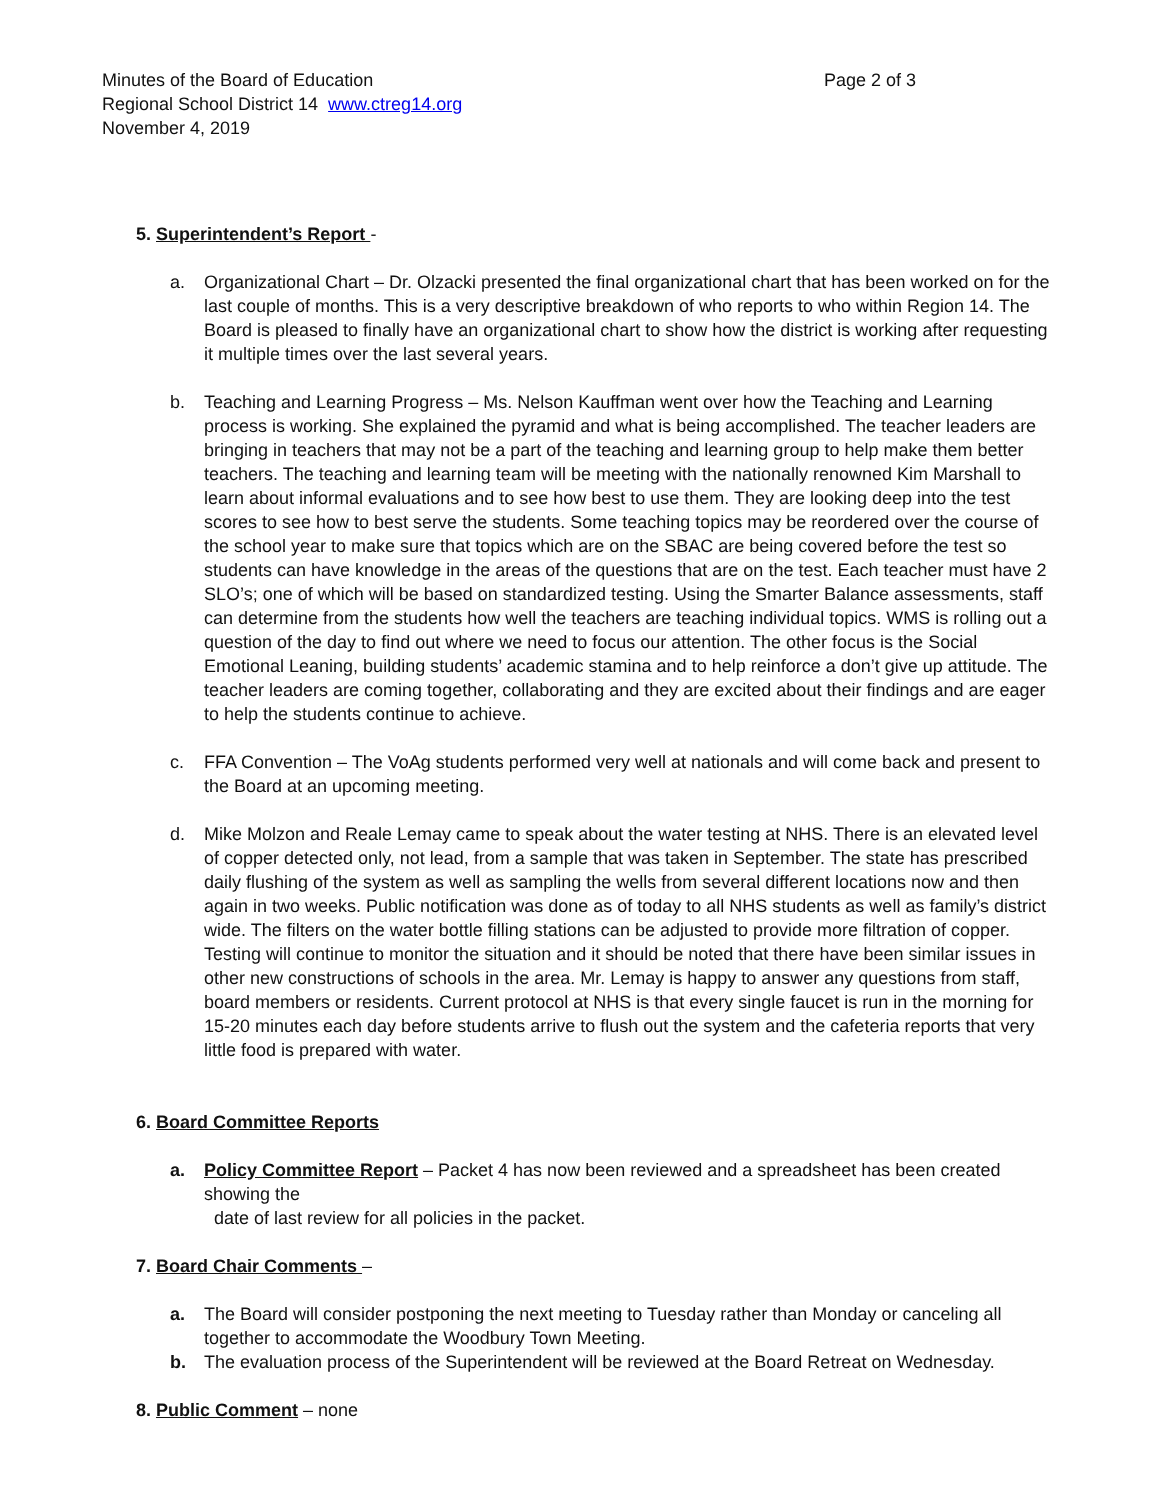Minutes of the Board of Education
Page 2 of 3
Regional School District 14 www.ctreg14.org
November 4, 2019
5. Superintendent’s Report -
a. Organizational Chart – Dr. Olzacki presented the final organizational chart that has been worked on for the last couple of months. This is a very descriptive breakdown of who reports to who within Region 14. The Board is pleased to finally have an organizational chart to show how the district is working after requesting it multiple times over the last several years.
b. Teaching and Learning Progress – Ms. Nelson Kauffman went over how the Teaching and Learning process is working. She explained the pyramid and what is being accomplished. The teacher leaders are bringing in teachers that may not be a part of the teaching and learning group to help make them better teachers. The teaching and learning team will be meeting with the nationally renowned Kim Marshall to learn about informal evaluations and to see how best to use them. They are looking deep into the test scores to see how to best serve the students. Some teaching topics may be reordered over the course of the school year to make sure that topics which are on the SBAC are being covered before the test so students can have knowledge in the areas of the questions that are on the test. Each teacher must have 2 SLO’s; one of which will be based on standardized testing. Using the Smarter Balance assessments, staff can determine from the students how well the teachers are teaching individual topics. WMS is rolling out a question of the day to find out where we need to focus our attention. The other focus is the Social Emotional Leaning, building students’ academic stamina and to help reinforce a don’t give up attitude. The teacher leaders are coming together, collaborating and they are excited about their findings and are eager to help the students continue to achieve.
c. FFA Convention – The VoAg students performed very well at nationals and will come back and present to the Board at an upcoming meeting.
d. Mike Molzon and Reale Lemay came to speak about the water testing at NHS. There is an elevated level of copper detected only, not lead, from a sample that was taken in September. The state has prescribed daily flushing of the system as well as sampling the wells from several different locations now and then again in two weeks. Public notification was done as of today to all NHS students as well as family’s district wide. The filters on the water bottle filling stations can be adjusted to provide more filtration of copper. Testing will continue to monitor the situation and it should be noted that there have been similar issues in other new constructions of schools in the area. Mr. Lemay is happy to answer any questions from staff, board members or residents. Current protocol at NHS is that every single faucet is run in the morning for 15-20 minutes each day before students arrive to flush out the system and the cafeteria reports that very little food is prepared with water.
6. Board Committee Reports
a. Policy Committee Report – Packet 4 has now been reviewed and a spreadsheet has been created showing the
date of last review for all policies in the packet.
7. Board Chair Comments –
a. The Board will consider postponing the next meeting to Tuesday rather than Monday or canceling all together to accommodate the Woodbury Town Meeting.
b. The evaluation process of the Superintendent will be reviewed at the Board Retreat on Wednesday.
8. Public Comment – none